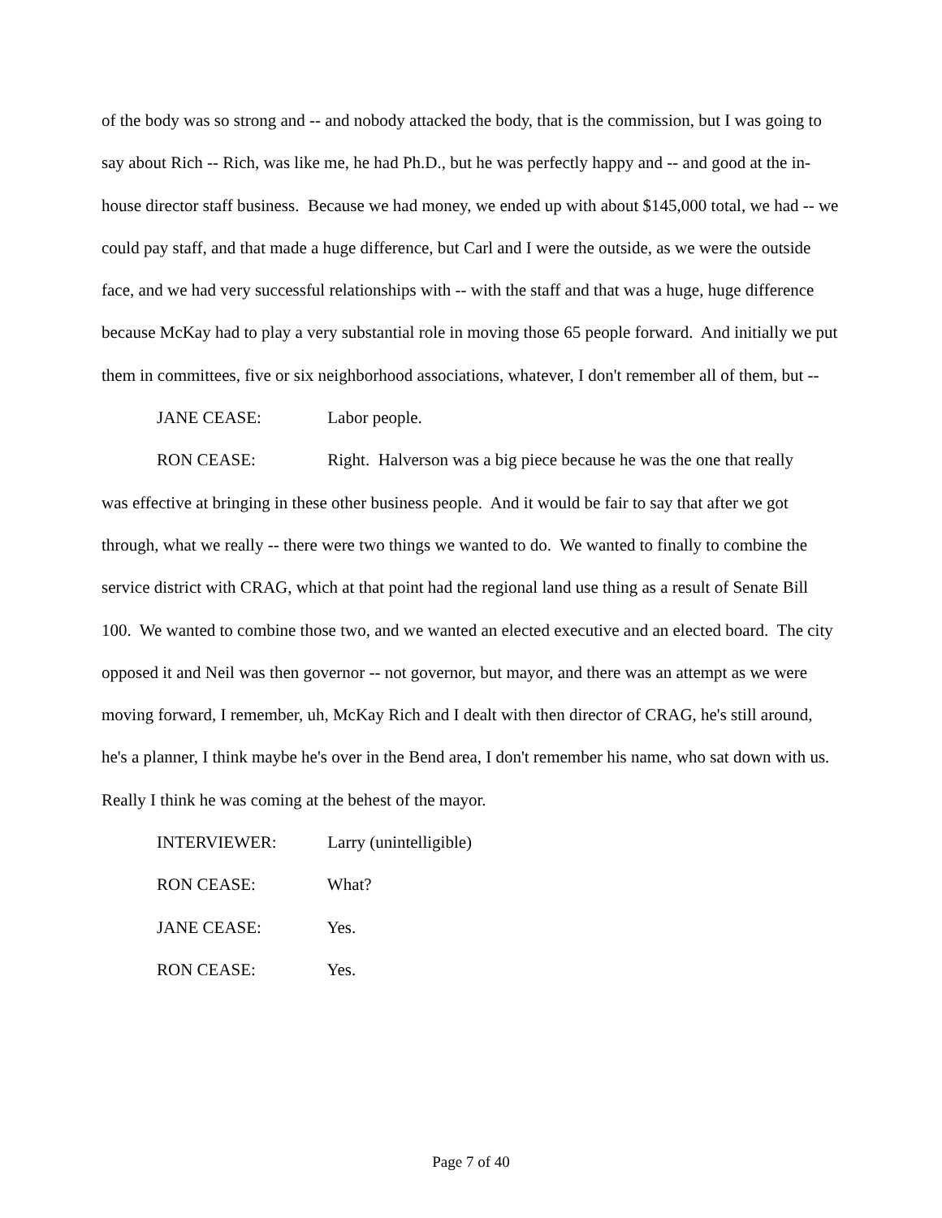of the body was so strong and -- and nobody attacked the body, that is the commission, but I was going to say about Rich -- Rich, was like me, he had Ph.D., but he was perfectly happy and -- and good at the in-house director staff business. Because we had money, we ended up with about $145,000 total, we had -- we could pay staff, and that made a huge difference, but Carl and I were the outside, as we were the outside face, and we had very successful relationships with -- with the staff and that was a huge, huge difference because McKay had to play a very substantial role in moving those 65 people forward. And initially we put them in committees, five or six neighborhood associations, whatever, I don't remember all of them, but --
JANE CEASE: Labor people.
RON CEASE: Right. Halverson was a big piece because he was the one that really
was effective at bringing in these other business people. And it would be fair to say that after we got through, what we really -- there were two things we wanted to do. We wanted to finally to combine the service district with CRAG, which at that point had the regional land use thing as a result of Senate Bill 100. We wanted to combine those two, and we wanted an elected executive and an elected board. The city opposed it and Neil was then governor -- not governor, but mayor, and there was an attempt as we were moving forward, I remember, uh, McKay Rich and I dealt with then director of CRAG, he's still around, he's a planner, I think maybe he's over in the Bend area, I don't remember his name, who sat down with us. Really I think he was coming at the behest of the mayor.
INTERVIEWER: Larry (unintelligible)
RON CEASE: What?
JANE CEASE: Yes.
RON CEASE: Yes.
Page 7 of 40